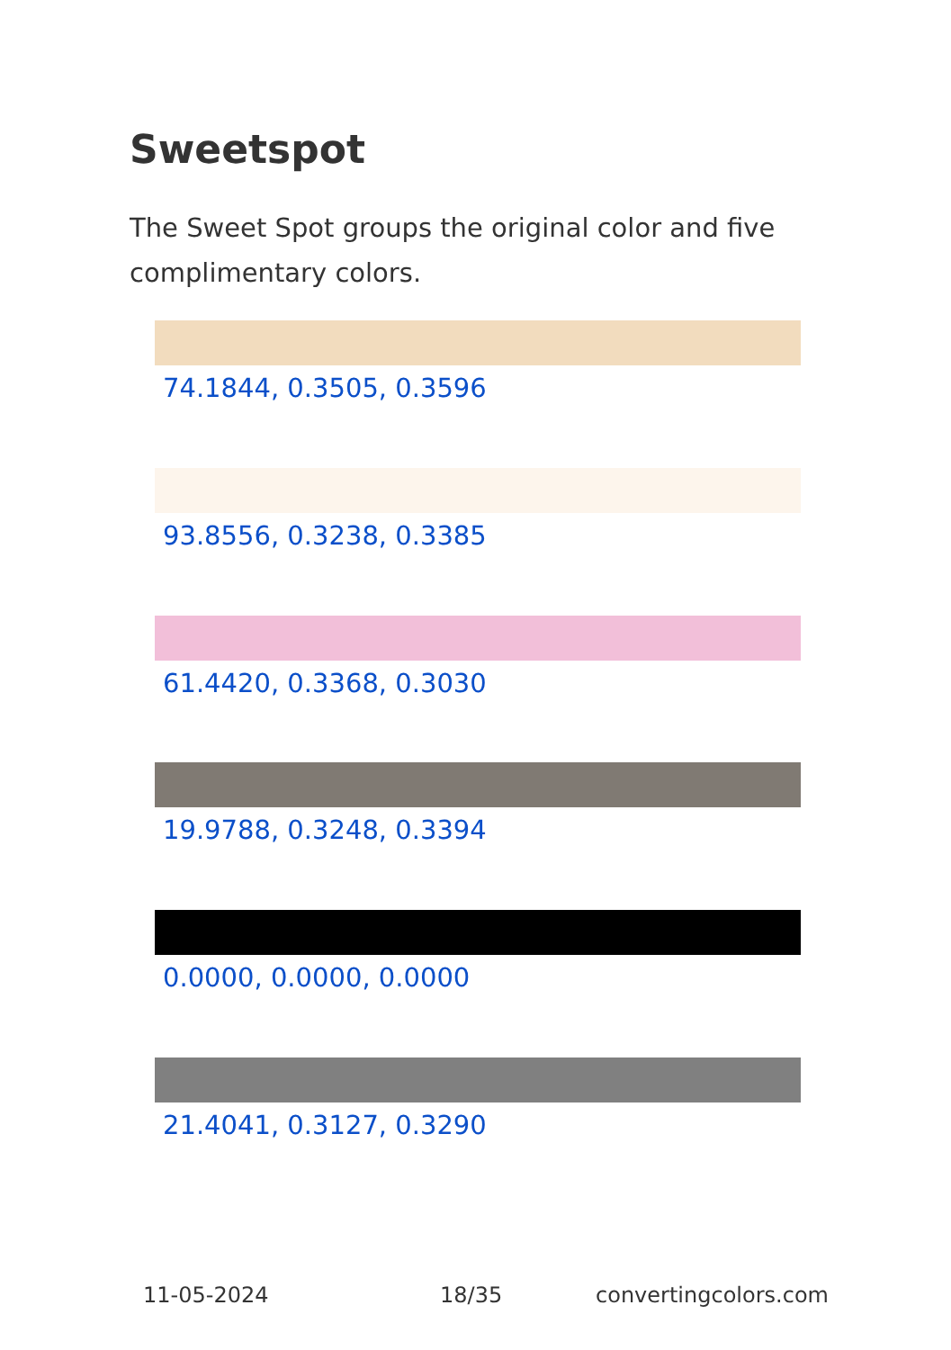Sweetspot
The Sweet Spot groups the original color and five complimentary colors.
74.1844, 0.3505, 0.3596
93.8556, 0.3238, 0.3385
61.4420, 0.3368, 0.3030
19.9788, 0.3248, 0.3394
0.0000, 0.0000, 0.0000
21.4041, 0.3127, 0.3290
11-05-2024 18/35 convertingcolors.com